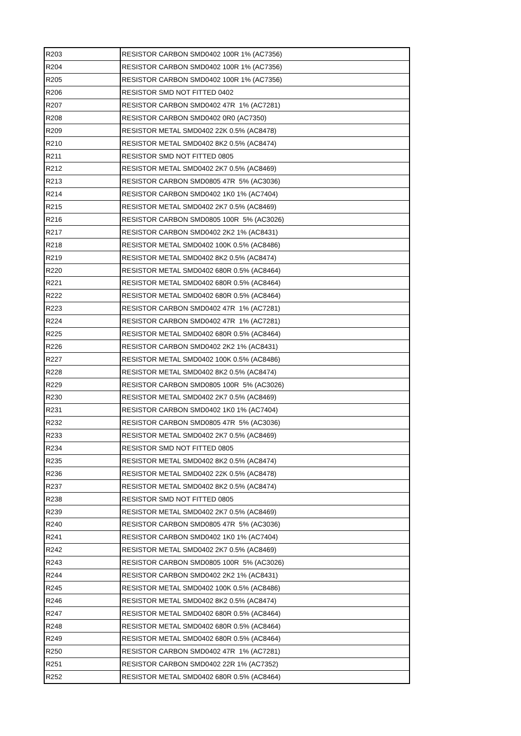| R203 | RESISTOR CARBON SMD0402 100R 1% (AC7356) |
| R204 | RESISTOR CARBON SMD0402 100R 1% (AC7356) |
| R205 | RESISTOR CARBON SMD0402 100R 1% (AC7356) |
| R206 | RESISTOR SMD NOT FITTED 0402 |
| R207 | RESISTOR CARBON SMD0402 47R 1% (AC7281) |
| R208 | RESISTOR CARBON SMD0402 0R0 (AC7350) |
| R209 | RESISTOR METAL SMD0402 22K 0.5% (AC8478) |
| R210 | RESISTOR METAL SMD0402 8K2 0.5% (AC8474) |
| R211 | RESISTOR SMD NOT FITTED 0805 |
| R212 | RESISTOR METAL SMD0402 2K7 0.5% (AC8469) |
| R213 | RESISTOR CARBON SMD0805 47R 5% (AC3036) |
| R214 | RESISTOR CARBON SMD0402 1K0 1% (AC7404) |
| R215 | RESISTOR METAL SMD0402 2K7 0.5% (AC8469) |
| R216 | RESISTOR CARBON SMD0805 100R 5% (AC3026) |
| R217 | RESISTOR CARBON SMD0402 2K2 1% (AC8431) |
| R218 | RESISTOR METAL SMD0402 100K 0.5% (AC8486) |
| R219 | RESISTOR METAL SMD0402 8K2 0.5% (AC8474) |
| R220 | RESISTOR METAL SMD0402 680R 0.5% (AC8464) |
| R221 | RESISTOR METAL SMD0402 680R 0.5% (AC8464) |
| R222 | RESISTOR METAL SMD0402 680R 0.5% (AC8464) |
| R223 | RESISTOR CARBON SMD0402 47R 1% (AC7281) |
| R224 | RESISTOR CARBON SMD0402 47R 1% (AC7281) |
| R225 | RESISTOR METAL SMD0402 680R 0.5% (AC8464) |
| R226 | RESISTOR CARBON SMD0402 2K2 1% (AC8431) |
| R227 | RESISTOR METAL SMD0402 100K 0.5% (AC8486) |
| R228 | RESISTOR METAL SMD0402 8K2 0.5% (AC8474) |
| R229 | RESISTOR CARBON SMD0805 100R 5% (AC3026) |
| R230 | RESISTOR METAL SMD0402 2K7 0.5% (AC8469) |
| R231 | RESISTOR CARBON SMD0402 1K0 1% (AC7404) |
| R232 | RESISTOR CARBON SMD0805 47R 5% (AC3036) |
| R233 | RESISTOR METAL SMD0402 2K7 0.5% (AC8469) |
| R234 | RESISTOR SMD NOT FITTED 0805 |
| R235 | RESISTOR METAL SMD0402 8K2 0.5% (AC8474) |
| R236 | RESISTOR METAL SMD0402 22K 0.5% (AC8478) |
| R237 | RESISTOR METAL SMD0402 8K2 0.5% (AC8474) |
| R238 | RESISTOR SMD NOT FITTED 0805 |
| R239 | RESISTOR METAL SMD0402 2K7 0.5% (AC8469) |
| R240 | RESISTOR CARBON SMD0805 47R 5% (AC3036) |
| R241 | RESISTOR CARBON SMD0402 1K0 1% (AC7404) |
| R242 | RESISTOR METAL SMD0402 2K7 0.5% (AC8469) |
| R243 | RESISTOR CARBON SMD0805 100R 5% (AC3026) |
| R244 | RESISTOR CARBON SMD0402 2K2 1% (AC8431) |
| R245 | RESISTOR METAL SMD0402 100K 0.5% (AC8486) |
| R246 | RESISTOR METAL SMD0402 8K2 0.5% (AC8474) |
| R247 | RESISTOR METAL SMD0402 680R 0.5% (AC8464) |
| R248 | RESISTOR METAL SMD0402 680R 0.5% (AC8464) |
| R249 | RESISTOR METAL SMD0402 680R 0.5% (AC8464) |
| R250 | RESISTOR CARBON SMD0402 47R 1% (AC7281) |
| R251 | RESISTOR CARBON SMD0402 22R 1% (AC7352) |
| R252 | RESISTOR METAL SMD0402 680R 0.5% (AC8464) |